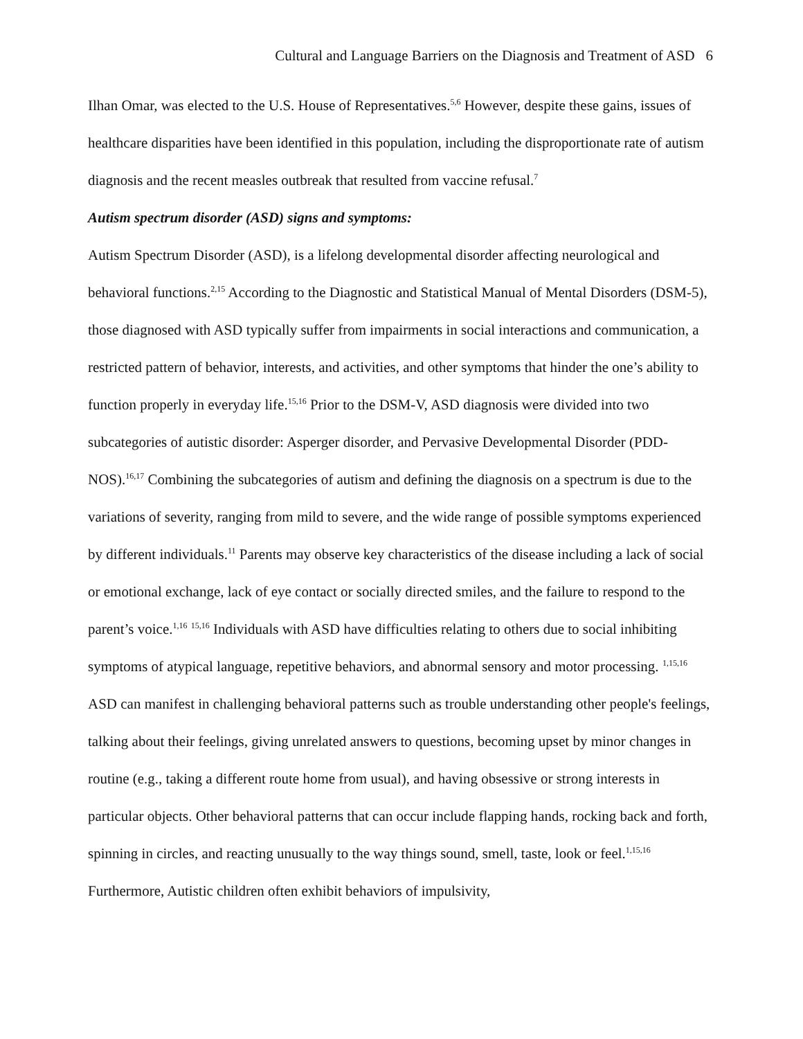Cultural and Language Barriers on the Diagnosis and Treatment of ASD 6
Ilhan Omar, was elected to the U.S. House of Representatives.<sup>5,6</sup> However, despite these gains, issues of healthcare disparities have been identified in this population, including the disproportionate rate of autism diagnosis and the recent measles outbreak that resulted from vaccine refusal.<sup>7</sup>
Autism spectrum disorder (ASD) signs and symptoms:
Autism Spectrum Disorder (ASD), is a lifelong developmental disorder affecting neurological and behavioral functions.<sup>2,15</sup> According to the Diagnostic and Statistical Manual of Mental Disorders (DSM-5), those diagnosed with ASD typically suffer from impairments in social interactions and communication, a restricted pattern of behavior, interests, and activities, and other symptoms that hinder the one’s ability to function properly in everyday life.<sup>15,16</sup> Prior to the DSM-V, ASD diagnosis were divided into two subcategories of autistic disorder: Asperger disorder, and Pervasive Developmental Disorder (PDD-NOS).<sup>16,17</sup> Combining the subcategories of autism and defining the diagnosis on a spectrum is due to the variations of severity, ranging from mild to severe, and the wide range of possible symptoms experienced by different individuals.<sup>11</sup> Parents may observe key characteristics of the disease including a lack of social or emotional exchange, lack of eye contact or socially directed smiles, and the failure to respond to the parent’s voice.<sup>1,16</sup> <sup>15,16</sup> Individuals with ASD have difficulties relating to others due to social inhibiting symptoms of atypical language, repetitive behaviors, and abnormal sensory and motor processing. <sup>1,15,16</sup> ASD can manifest in challenging behavioral patterns such as trouble understanding other people's feelings, talking about their feelings, giving unrelated answers to questions, becoming upset by minor changes in routine (e.g., taking a different route home from usual), and having obsessive or strong interests in particular objects. Other behavioral patterns that can occur include flapping hands, rocking back and forth, spinning in circles, and reacting unusually to the way things sound, smell, taste, look or feel.<sup>1,15,16</sup> Furthermore, Autistic children often exhibit behaviors of impulsivity,